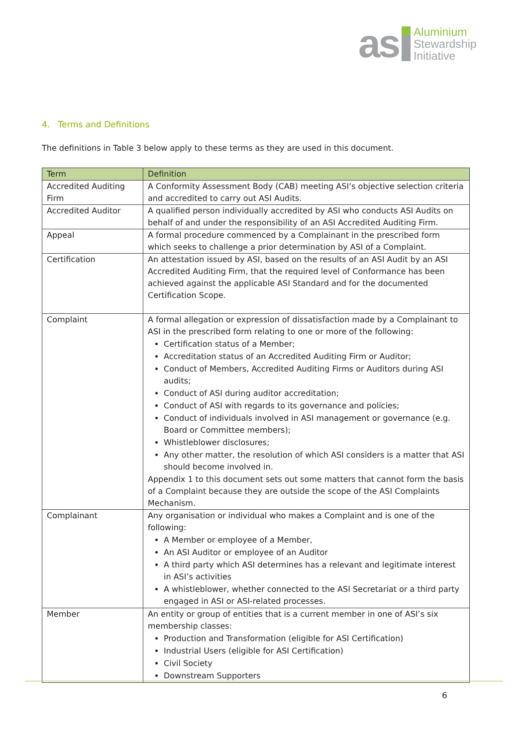as
Aluminium
Stewardship
Initiative
4. Terms and Definitions
The definitions in Table 3 below apply to these terms as they are used in this document.
| Term | Definition |
| --- | --- |
| Accredited Auditing Firm | A Conformity Assessment Body (CAB) meeting ASI’s objective selection criteria and accredited to carry out ASI Audits. |
| Accredited Auditor | A qualified person individually accredited by ASI who conducts ASI Audits on behalf of and under the responsibility of an ASI Accredited Auditing Firm. |
| Appeal | A formal procedure commenced by a Complainant in the prescribed form which seeks to challenge a prior determination by ASI of a Complaint. |
| Certification | An attestation issued by ASI, based on the results of an ASI Audit by an ASI Accredited Auditing Firm, that the required level of Conformance has been achieved against the applicable ASI Standard and for the documented Certification Scope. |
| Complaint | A formal allegation or expression of dissatisfaction made by a Complainant to ASI in the prescribed form relating to one or more of the following: Certification status of a Member; Accreditation status of an Accredited Auditing Firm or Auditor; Conduct of Members, Accredited Auditing Firms or Auditors during ASI audits; Conduct of ASI during auditor accreditation; Conduct of ASI with regards to its governance and policies; Conduct of individuals involved in ASI management or governance (e.g. Board or Committee members); Whistleblower disclosures; Any other matter, the resolution of which ASI considers is a matter that ASI should become involved in. Appendix 1 to this document sets out some matters that cannot form the basis of a Complaint because they are outside the scope of the ASI Complaints Mechanism. |
| Complainant | Any organisation or individual who makes a Complaint and is one of the following: A Member or employee of a Member, An ASI Auditor or employee of an Auditor A third party which ASI determines has a relevant and legitimate interest in ASI’s activities A whistleblower, whether connected to the ASI Secretariat or a third party engaged in ASI or ASI-related processes. |
| Member | An entity or group of entities that is a current member in one of ASI’s six membership classes: Production and Transformation (eligible for ASI Certification) Industrial Users (eligible for ASI Certification) Civil Society Downstream Supporters |
6